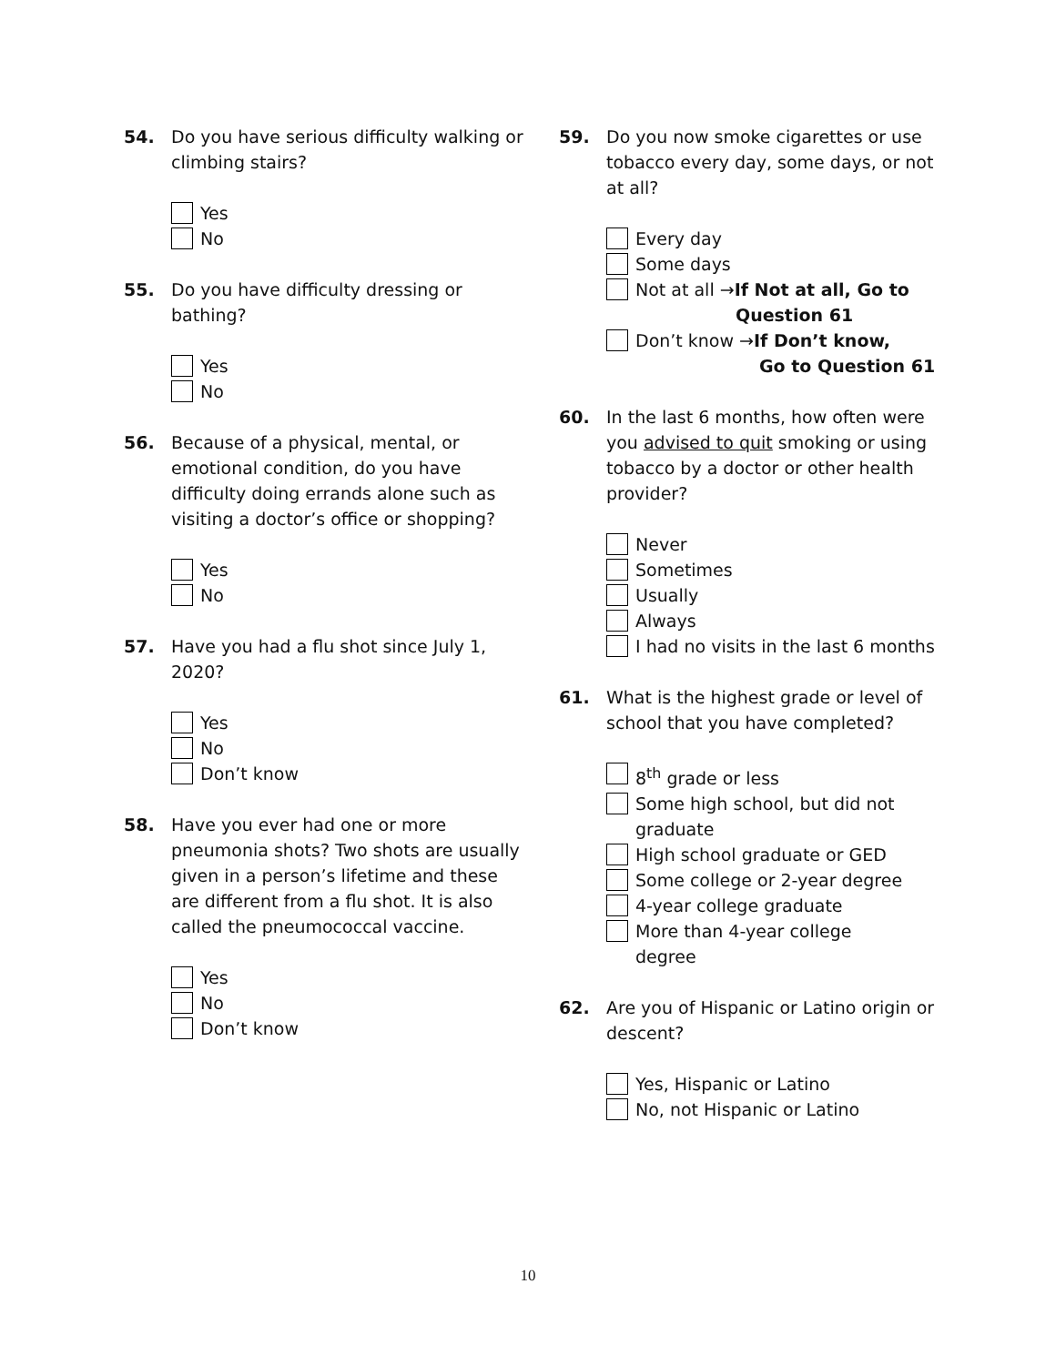54. Do you have serious difficulty walking or climbing stairs?
Yes
No
55. Do you have difficulty dressing or bathing?
Yes
No
56. Because of a physical, mental, or emotional condition, do you have difficulty doing errands alone such as visiting a doctor’s office or shopping?
Yes
No
57. Have you had a flu shot since July 1, 2020?
Yes
No
Don’t know
58. Have you ever had one or more pneumonia shots? Two shots are usually given in a person’s lifetime and these are different from a flu shot. It is also called the pneumococcal vaccine.
Yes
No
Don’t know
59. Do you now smoke cigarettes or use tobacco every day, some days, or not at all?
Every day
Some days
Not at all →If Not at all, Go to
Question 61
Don’t know →If Don’t know,
Go to Question 61
60. In the last 6 months, how often were you advised to quit smoking or using tobacco by a doctor or other health provider?
Never
Sometimes
Usually
Always
I had no visits in the last 6 months
61. What is the highest grade or level of school that you have completed?
8<sup>th</sup> grade or less
Some high school, but did not graduate
High school graduate or GED
Some college or 2-year degree
4-year college graduate
More than 4-year college
degree
62. Are you of Hispanic or Latino origin or descent?
Yes, Hispanic or Latino
No, not Hispanic or Latino
10